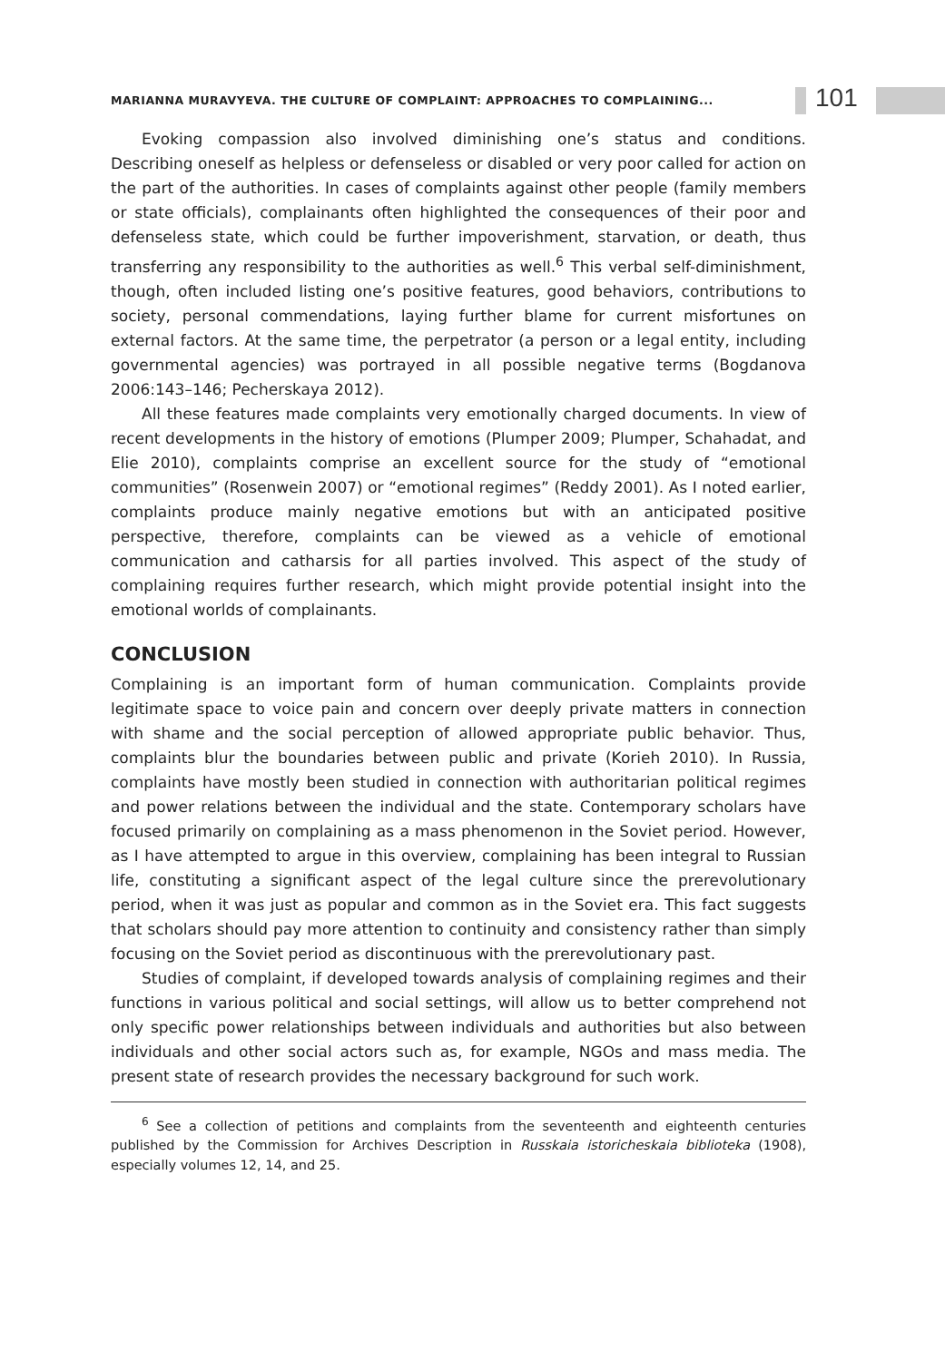MARIANNA MURAVYEVA. THE CULTURE OF COMPLAINT: APPROACHES TO COMPLAINING...
101
Evoking compassion also involved diminishing one’s status and conditions. Describing oneself as helpless or defenseless or disabled or very poor called for action on the part of the authorities. In cases of complaints against other people (family members or state officials), complainants often highlighted the consequences of their poor and defenseless state, which could be further impoverishment, starvation, or death, thus transferring any responsibility to the authorities as well.<sup>6</sup> This verbal self-diminishment, though, often included listing one’s positive features, good behaviors, contributions to society, personal commendations, laying further blame for current misfortunes on external factors. At the same time, the perpetrator (a person or a legal entity, including governmental agencies) was portrayed in all possible negative terms (Bogdanova 2006:143–146; Pecherskaya 2012).
All these features made complaints very emotionally charged documents. In view of recent developments in the history of emotions (Plumper 2009; Plumper, Schahadat, and Elie 2010), complaints comprise an excellent source for the study of “emotional communities” (Rosenwein 2007) or “emotional regimes” (Reddy 2001). As I noted earlier, complaints produce mainly negative emotions but with an anticipated positive perspective, therefore, complaints can be viewed as a vehicle of emotional communication and catharsis for all parties involved. This aspect of the study of complaining requires further research, which might provide potential insight into the emotional worlds of complainants.
CONCLUSION
Complaining is an important form of human communication. Complaints provide legitimate space to voice pain and concern over deeply private matters in connection with shame and the social perception of allowed appropriate public behavior. Thus, complaints blur the boundaries between public and private (Korieh 2010). In Russia, complaints have mostly been studied in connection with authoritarian political regimes and power relations between the individual and the state. Contemporary scholars have focused primarily on complaining as a mass phenomenon in the Soviet period. However, as I have attempted to argue in this overview, complaining has been integral to Russian life, constituting a significant aspect of the legal culture since the prerevolutionary period, when it was just as popular and common as in the Soviet era. This fact suggests that scholars should pay more attention to continuity and consistency rather than simply focusing on the Soviet period as discontinuous with the prerevolutionary past.
Studies of complaint, if developed towards analysis of complaining regimes and their functions in various political and social settings, will allow us to better comprehend not only specific power relationships between individuals and authorities but also between individuals and other social actors such as, for example, NGOs and mass media. The present state of research provides the necessary background for such work.
<sup>6</sup> See a collection of petitions and complaints from the seventeenth and eighteenth centuries published by the Commission for Archives Description in Russkaia istoricheskaia biblioteka (1908), especially volumes 12, 14, and 25.